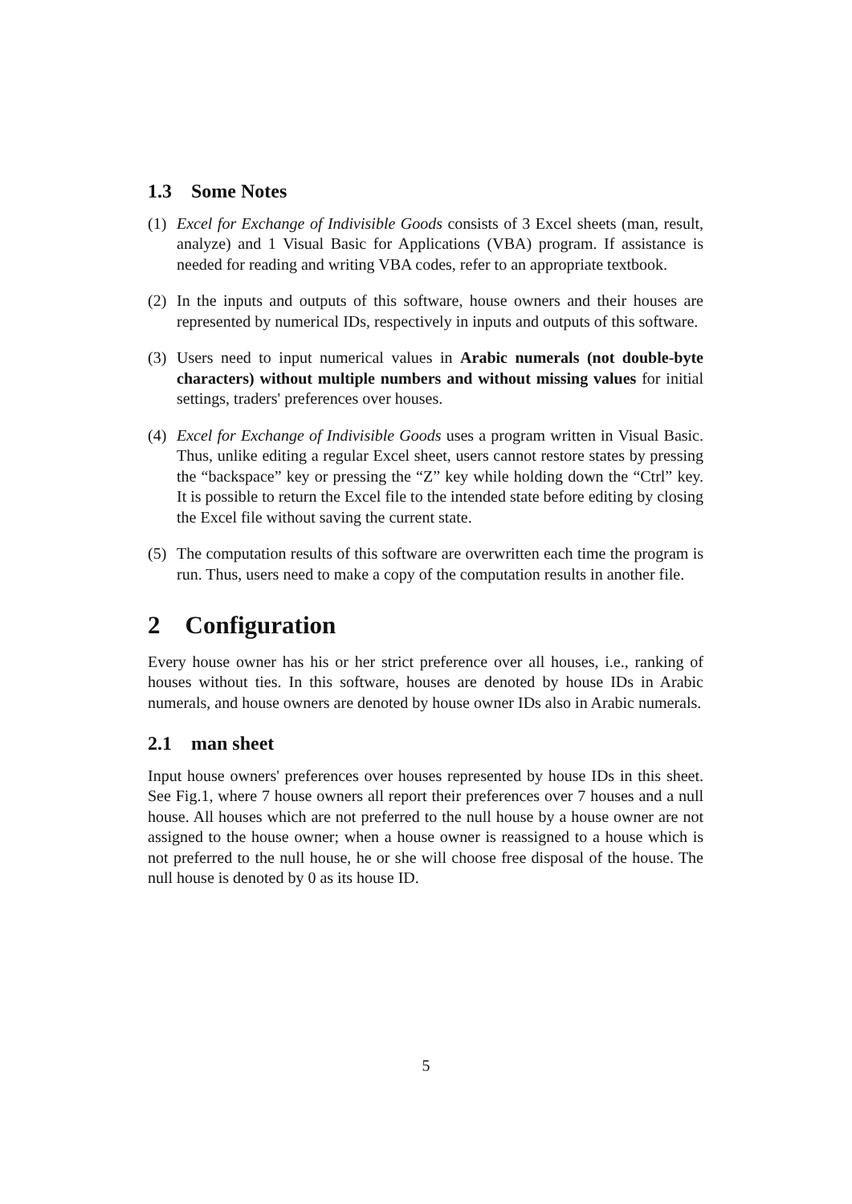1.3 Some Notes
(1) Excel for Exchange of Indivisible Goods consists of 3 Excel sheets (man, result, analyze) and 1 Visual Basic for Applications (VBA) program. If assistance is needed for reading and writing VBA codes, refer to an appropriate textbook.
(2) In the inputs and outputs of this software, house owners and their houses are represented by numerical IDs, respectively in inputs and outputs of this software.
(3) Users need to input numerical values in Arabic numerals (not double-byte characters) without multiple numbers and without missing values for initial settings, traders' preferences over houses.
(4) Excel for Exchange of Indivisible Goods uses a program written in Visual Basic. Thus, unlike editing a regular Excel sheet, users cannot restore states by pressing the “backspace” key or pressing the “Z” key while holding down the “Ctrl” key. It is possible to return the Excel file to the intended state before editing by closing the Excel file without saving the current state.
(5) The computation results of this software are overwritten each time the program is run. Thus, users need to make a copy of the computation results in another file.
2 Configuration
Every house owner has his or her strict preference over all houses, i.e., ranking of houses without ties. In this software, houses are denoted by house IDs in Arabic numerals, and house owners are denoted by house owner IDs also in Arabic numerals.
2.1 man sheet
Input house owners' preferences over houses represented by house IDs in this sheet. See Fig.1, where 7 house owners all report their preferences over 7 houses and a null house. All houses which are not preferred to the null house by a house owner are not assigned to the house owner; when a house owner is reassigned to a house which is not preferred to the null house, he or she will choose free disposal of the house. The null house is denoted by 0 as its house ID.
5